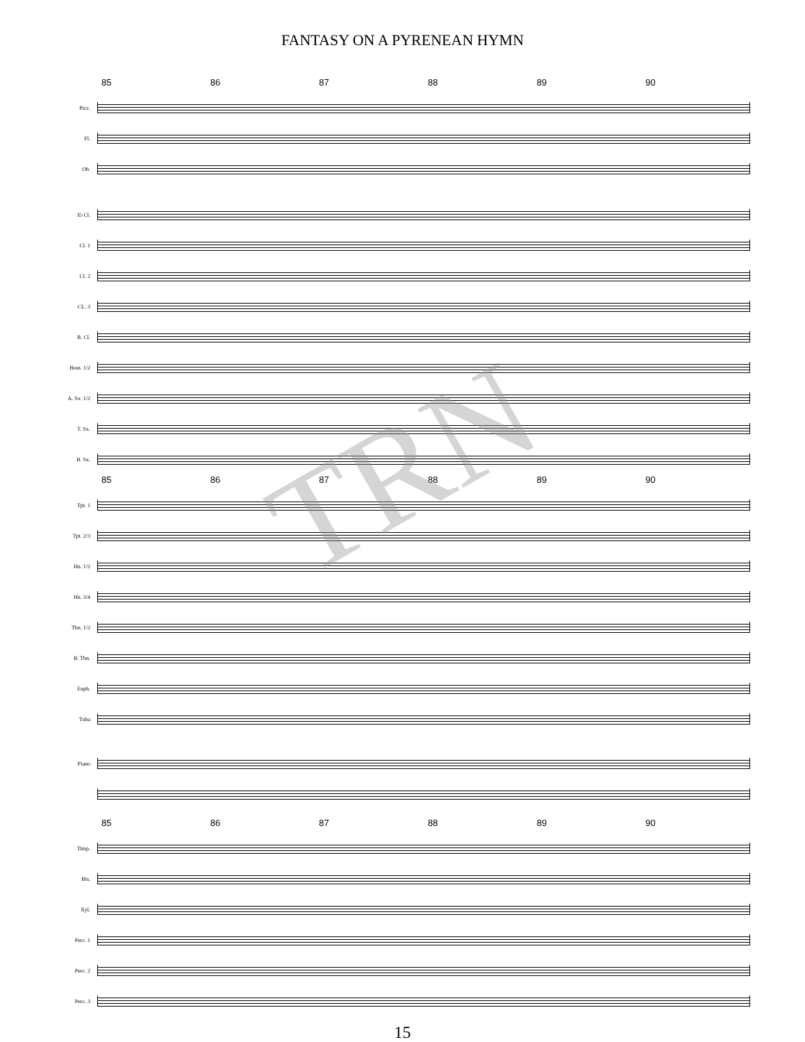FANTASY ON A PYRENEAN HYMN
85 86 87 88 89 90
Picc.
Fl.
Ob.
E♭Cl.
Cl. 1
Cl. 2
CL. 3
B. Cl.
Bssn. 1/2
A. Sx. 1/2
T. Sx.
B. Sx.
85 86 87 88 89 90
Tpt. 1
Tpt. 2/3
Hn. 1/2
Hn. 3/4
Tbn. 1/2
B. Tbn.
Euph.
Tuba
Piano
85 86 87 88 89 90
Timp.
Bls.
Xyl.
Perc. 1
Perc. 2
Perc. 3
15
TRN